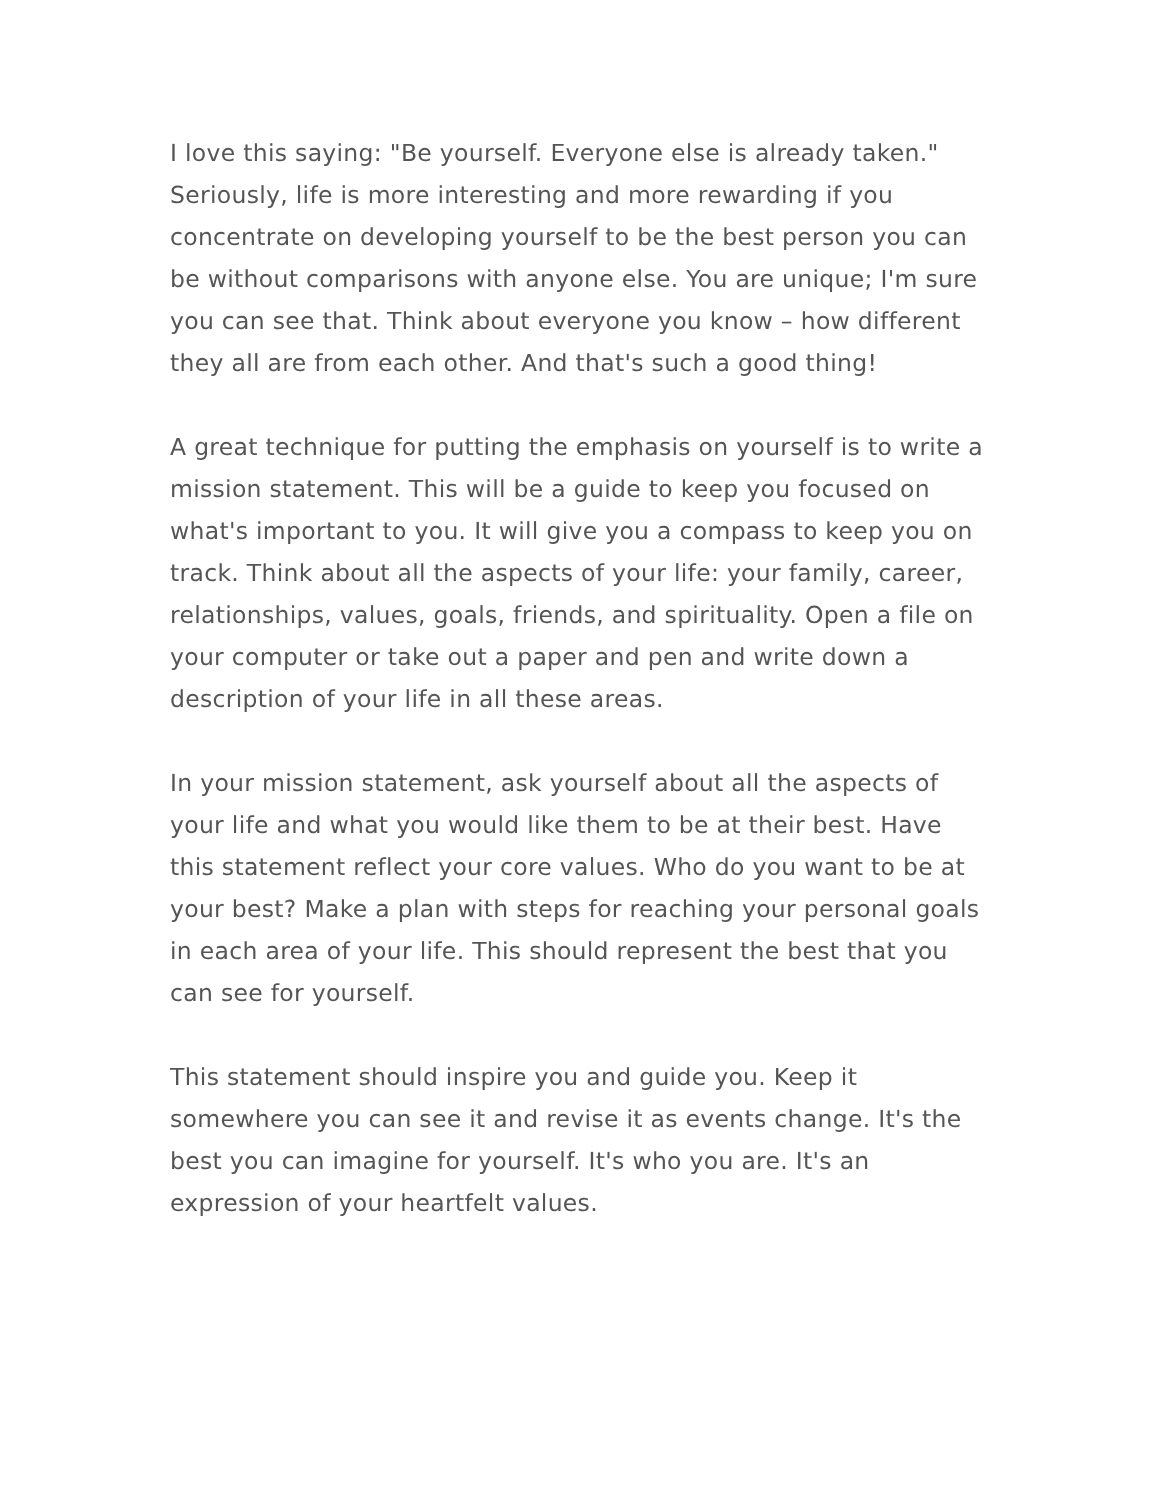I love this saying: "Be yourself. Everyone else is already taken." Seriously, life is more interesting and more rewarding if you concentrate on developing yourself to be the best person you can be without comparisons with anyone else. You are unique; I'm sure you can see that. Think about everyone you know – how different they all are from each other. And that's such a good thing!
A great technique for putting the emphasis on yourself is to write a mission statement. This will be a guide to keep you focused on what's important to you. It will give you a compass to keep you on track. Think about all the aspects of your life: your family, career, relationships, values, goals, friends, and spirituality. Open a file on your computer or take out a paper and pen and write down a description of your life in all these areas.
In your mission statement, ask yourself about all the aspects of your life and what you would like them to be at their best. Have this statement reflect your core values. Who do you want to be at your best? Make a plan with steps for reaching your personal goals in each area of your life. This should represent the best that you can see for yourself.
This statement should inspire you and guide you. Keep it somewhere you can see it and revise it as events change. It's the best you can imagine for yourself. It's who you are. It's an expression of your heartfelt values.